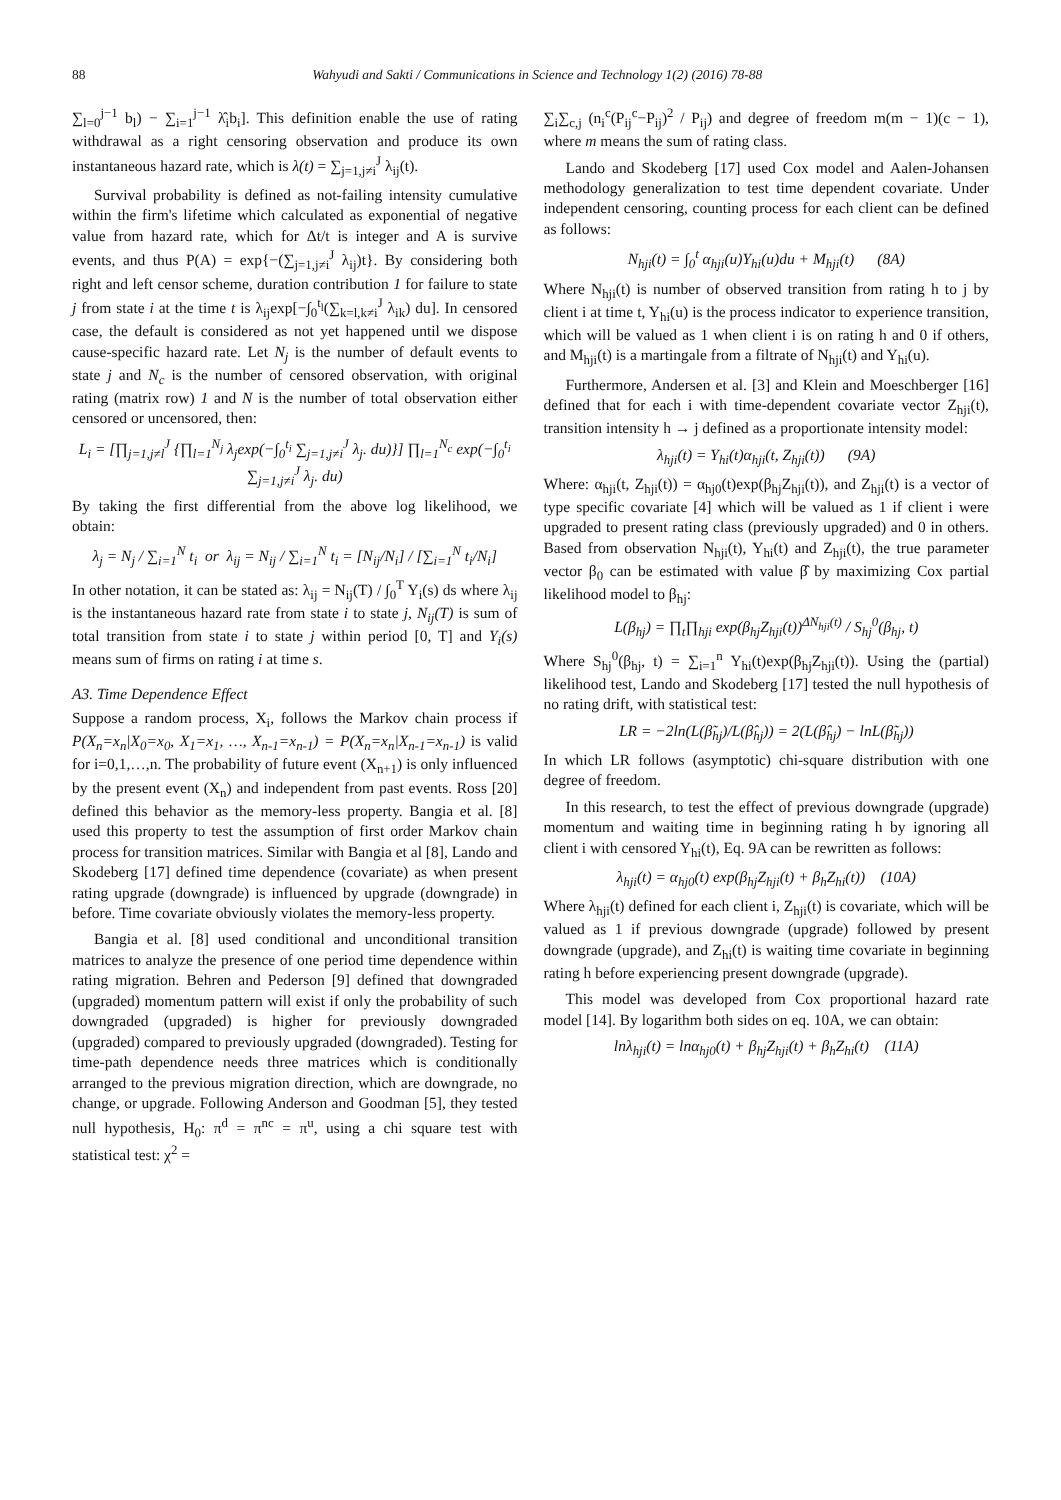88 Wahyudi and Sakti / Communications in Science and Technology 1(2) (2016) 78-88
∑<sub>l=0</sub><sup>j−1</sup> b<sub>l</sub>) − ∑<sub>i=1</sub><sup>j−1</sup> λ̂<sub>i</sub>b<sub>i</sub>]. This definition enable the use of rating withdrawal as a right censoring observation and produce its own instantaneous hazard rate, which is λ(t) = ∑<sub>j=1,j≠i</sub><sup>J</sup> λ<sub>ij</sub>(t).
Survival probability is defined as not-failing intensity cumulative within the firm's lifetime which calculated as exponential of negative value from hazard rate, which for Δt/t is integer and A is survive events, and thus P(A) = exp{−(∑<sub>j=1,j≠i</sub><sup>J</sup> λ<sub>ij</sub>)t}. By considering both right and left censor scheme, duration contribution 1 for failure to state j from state i at the time t is λ<sub>ij</sub>exp[−∫<sub>0</sub><sup>t<sub>l</sub></sup>(∑<sub>k=l,k≠i</sub><sup>J</sup> λ<sub>ik</sub>) du]. In censored case, the default is considered as not yet happened until we dispose cause-specific hazard rate. Let N<sub>j</sub> is the number of default events to state j and N<sub>c</sub> is the number of censored observation, with original rating (matrix row) 1 and N is the number of total observation either censored or uncensored, then:
L<sub>i</sub> = [∏<sub>j=1,j≠l</sub><sup>J</sup> {∏<sub>l=1</sub><sup>N<sub>j</sub></sup> λ<sub>j</sub>exp(−∫<sub>0</sub><sup>t<sub>i</sub></sup> ∑<sub>j=1,j≠i</sub><sup>J</sup> λ<sub>j</sub>. du)}] ∏<sub>l=1</sub><sup>N<sub>c</sub></sup> exp(−∫<sub>0</sub><sup>t<sub>i</sub></sup> ∑<sub>j=1,j≠i</sub><sup>J</sup> λ<sub>j</sub>. du)
By taking the first differential from the above log likelihood, we obtain:
λ<sub>j</sub> = N<sub>j</sub> / ∑<sub>i=1</sub><sup>N</sup> t<sub>i</sub> or λ<sub>ij</sub> = N<sub>ij</sub> / ∑<sub>i=1</sub><sup>N</sup> t<sub>i</sub> = [N<sub>ij</sub>/N<sub>i</sub>] / [∑<sub>i=1</sub><sup>N</sup> t<sub>i</sub>/N<sub>i</sub>]
In other notation, it can be stated as: λ<sub>ij</sub> = N<sub>ij</sub>(T) / ∫<sub>0</sub><sup>T</sup> Y<sub>i</sub>(s) ds where λ<sub>ij</sub> is the instantaneous hazard rate from state i to state j, N<sub>ij</sub>(T) is sum of total transition from state i to state j within period [0, T] and Y<sub>i</sub>(s) means sum of firms on rating i at time s.
A3. Time Dependence Effect
Suppose a random process, X<sub>i</sub>, follows the Markov chain process if P(X<sub>n</sub>=x<sub>n</sub>|X<sub>0</sub>=x<sub>0</sub>, X<sub>1</sub>=x<sub>1</sub>, …, X<sub>n-1</sub>=x<sub>n-1</sub>) = P(X<sub>n</sub>=x<sub>n</sub>|X<sub>n-1</sub>=x<sub>n-1</sub>) is valid for i=0,1,…,n. The probability of future event (X<sub>n+1</sub>) is only influenced by the present event (X<sub>n</sub>) and independent from past events. Ross [20] defined this behavior as the memory-less property. Bangia et al. [8] used this property to test the assumption of first order Markov chain process for transition matrices. Similar with Bangia et al [8], Lando and Skodeberg [17] defined time dependence (covariate) as when present rating upgrade (downgrade) is influenced by upgrade (downgrade) in before. Time covariate obviously violates the memory-less property.
Bangia et al. [8] used conditional and unconditional transition matrices to analyze the presence of one period time dependence within rating migration. Behren and Pederson [9] defined that downgraded (upgraded) momentum pattern will exist if only the probability of such downgraded (upgraded) is higher for previously downgraded (upgraded) compared to previously upgraded (downgraded). Testing for time-path dependence needs three matrices which is conditionally arranged to the previous migration direction, which are downgrade, no change, or upgrade. Following Anderson and Goodman [5], they tested null hypothesis, H<sub>0</sub>: π<sup>d</sup> = π<sup>nc</sup> = π<sup>u</sup>, using a chi square test with statistical test: χ<sup>2</sup> =
∑<sub>i</sub>∑<sub>c,j</sub> (n<sub>i</sub><sup>c</sup>(P<sub>ij</sub><sup>c</sup>−P<sub>ij</sub>)<sup>2</sup> / P<sub>ij</sub>) and degree of freedom m(m − 1)(c − 1), where m means the sum of rating class.
Lando and Skodeberg [17] used Cox model and Aalen-Johansen methodology generalization to test time dependent covariate. Under independent censoring, counting process for each client can be defined as follows:
N<sub>hji</sub>(t) = ∫<sub>0</sub><sup>t</sup> α<sub>hji</sub>(u)Y<sub>hi</sub>(u)du + M<sub>hji</sub>(t) (8A)
Where N<sub>hji</sub>(t) is number of observed transition from rating h to j by client i at time t, Y<sub>hi</sub>(u) is the process indicator to experience transition, which will be valued as 1 when client i is on rating h and 0 if others, and M<sub>hji</sub>(t) is a martingale from a filtrate of N<sub>hji</sub>(t) and Y<sub>hi</sub>(u).
Furthermore, Andersen et al. [3] and Klein and Moeschberger [16] defined that for each i with time-dependent covariate vector Z<sub>hji</sub>(t), transition intensity h → j defined as a proportionate intensity model:
λ<sub>hji</sub>(t) = Y<sub>hi</sub>(t)α<sub>hji</sub>(t, Z<sub>hji</sub>(t)) (9A)
Where: α<sub>hji</sub>(t, Z<sub>hji</sub>(t)) = α<sub>hj0</sub>(t)exp(β<sub>hj</sub>Z<sub>hji</sub>(t)), and Z<sub>hji</sub>(t) is a vector of type specific covariate [4] which will be valued as 1 if client i were upgraded to present rating class (previously upgraded) and 0 in others. Based from observation N<sub>hji</sub>(t), Y<sub>hi</sub>(t) and Z<sub>hji</sub>(t), the true parameter vector β<sub>0</sub> can be estimated with value β̂ by maximizing Cox partial likelihood model to β<sub>hj</sub>:
L(β<sub>hj</sub>) = ∏<sub>t</sub>∏<sub>hji</sub> exp(β<sub>hj</sub>Z<sub>hji</sub>(t))<sup>ΔN<sub>hji</sub>(t)</sup> / S<sub>hj</sub><sup>0</sup>(β<sub>hj</sub>, t)
Where S<sub>hj</sub><sup>0</sup>(β<sub>hj</sub>, t) = ∑<sub>i=1</sub><sup>n</sup> Y<sub>hi</sub>(t)exp(β<sub>hj</sub>Z<sub>hji</sub>(t)). Using the (partial) likelihood test, Lando and Skodeberg [17] tested the null hypothesis of no rating drift, with statistical test:
LR = −2ln(L(β̃<sub>hj</sub>)/L(β̂<sub>hj</sub>)) = 2(L(β̂<sub>hj</sub>) − lnL(β̃<sub>hj</sub>))
In which LR follows (asymptotic) chi-square distribution with one degree of freedom.
In this research, to test the effect of previous downgrade (upgrade) momentum and waiting time in beginning rating h by ignoring all client i with censored Y<sub>hi</sub>(t), Eq. 9A can be rewritten as follows:
λ<sub>hji</sub>(t) = α<sub>hj0</sub>(t) exp(β<sub>hj</sub>Z<sub>hji</sub>(t) + β<sub>h</sub>Z<sub>hi</sub>(t)) (10A)
Where λ<sub>hji</sub>(t) defined for each client i, Z<sub>hji</sub>(t) is covariate, which will be valued as 1 if previous downgrade (upgrade) followed by present downgrade (upgrade), and Z<sub>hi</sub>(t) is waiting time covariate in beginning rating h before experiencing present downgrade (upgrade).
This model was developed from Cox proportional hazard rate model [14]. By logarithm both sides on eq. 10A, we can obtain:
lnλ<sub>hji</sub>(t) = lnα<sub>hj0</sub>(t) + β<sub>hj</sub>Z<sub>hji</sub>(t) + β<sub>h</sub>Z<sub>hi</sub>(t) (11A)